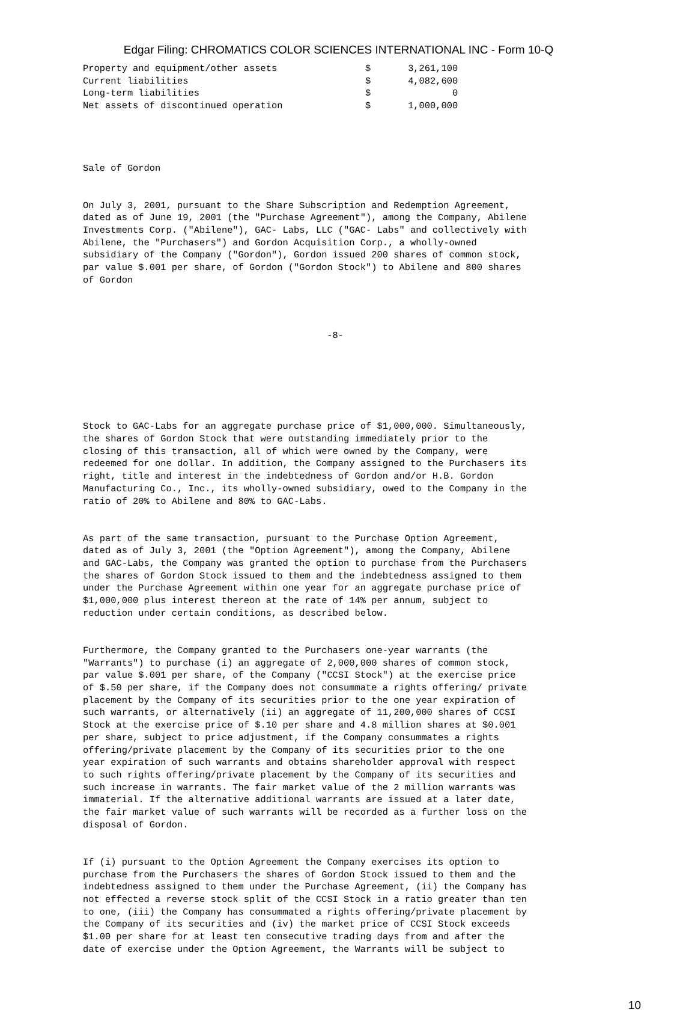Edgar Filing: CHROMATICS COLOR SCIENCES INTERNATIONAL INC - Form 10-Q
| Property and equipment/other assets | $ | 3,261,100 |
| Current liabilities | $ | 4,082,600 |
| Long-term liabilities | $ | 0 |
| Net assets of discontinued operation | $ | 1,000,000 |
Sale of Gordon
On July 3, 2001, pursuant to the Share Subscription and Redemption Agreement, dated as of June 19, 2001 (the "Purchase Agreement"), among the Company, Abilene Investments Corp. ("Abilene"), GAC- Labs, LLC ("GAC- Labs" and collectively with Abilene, the "Purchasers") and Gordon Acquisition Corp., a wholly-owned subsidiary of the Company ("Gordon"), Gordon issued 200 shares of common stock, par value $.001 per share, of Gordon ("Gordon Stock") to Abilene and 800 shares of Gordon
-8-
Stock to GAC-Labs for an aggregate purchase price of $1,000,000. Simultaneously, the shares of Gordon Stock that were outstanding immediately prior to the closing of this transaction, all of which were owned by the Company, were redeemed for one dollar. In addition, the Company assigned to the Purchasers its right, title and interest in the indebtedness of Gordon and/or H.B. Gordon Manufacturing Co., Inc., its wholly-owned subsidiary, owed to the Company in the ratio of 20% to Abilene and 80% to GAC-Labs.
As part of the same transaction, pursuant to the Purchase Option Agreement, dated as of July 3, 2001 (the "Option Agreement"), among the Company, Abilene and GAC-Labs, the Company was granted the option to purchase from the Purchasers the shares of Gordon Stock issued to them and the indebtedness assigned to them under the Purchase Agreement within one year for an aggregate purchase price of $1,000,000 plus interest thereon at the rate of 14% per annum, subject to reduction under certain conditions, as described below.
Furthermore, the Company granted to the Purchasers one-year warrants (the "Warrants") to purchase (i) an aggregate of 2,000,000 shares of common stock, par value $.001 per share, of the Company ("CCSI Stock") at the exercise price of $.50 per share, if the Company does not consummate a rights offering/ private placement by the Company of its securities prior to the one year expiration of such warrants, or alternatively (ii) an aggregate of 11,200,000 shares of CCSI Stock at the exercise price of $.10 per share and 4.8 million shares at $0.001 per share, subject to price adjustment, if the Company consummates a rights offering/private placement by the Company of its securities prior to the one year expiration of such warrants and obtains shareholder approval with respect to such rights offering/private placement by the Company of its securities and such increase in warrants. The fair market value of the 2 million warrants was immaterial. If the alternative additional warrants are issued at a later date, the fair market value of such warrants will be recorded as a further loss on the disposal of Gordon.
If (i) pursuant to the Option Agreement the Company exercises its option to purchase from the Purchasers the shares of Gordon Stock issued to them and the indebtedness assigned to them under the Purchase Agreement, (ii) the Company has not effected a reverse stock split of the CCSI Stock in a ratio greater than ten to one, (iii) the Company has consummated a rights offering/private placement by the Company of its securities and (iv) the market price of CCSI Stock exceeds $1.00 per share for at least ten consecutive trading days from and after the date of exercise under the Option Agreement, the Warrants will be subject to
10